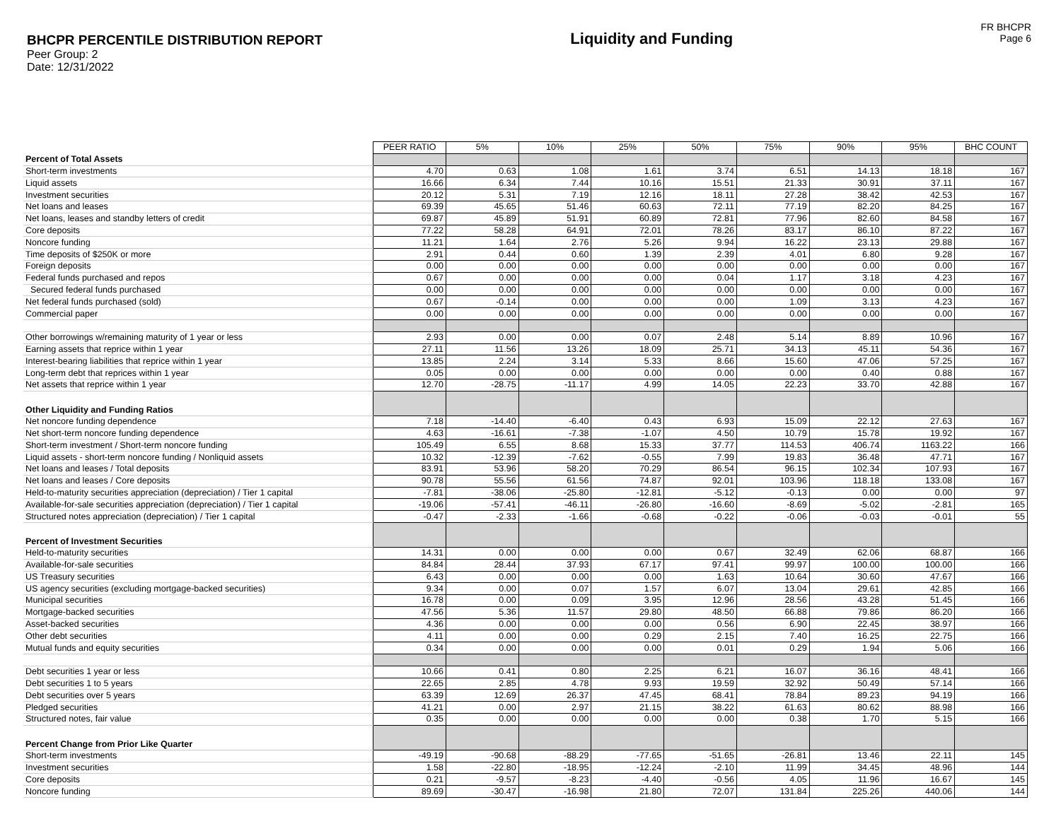BHCPR PERCENTILE DISTRIBUTION REPORT
Peer Group: 2
Date: 12/31/2022
Liquidity and Funding
FR BHCPR
Page 6
| | PEER RATIO | 5% | 10% | 25% | 50% | 75% | 90% | 95% | BHC COUNT |
| Percent of Total Assets | | | | | | | | | |
| Short-term investments | 4.70 | 0.63 | 1.08 | 1.61 | 3.74 | 6.51 | 14.13 | 18.18 | 167 |
| Liquid assets | 16.66 | 6.34 | 7.44 | 10.16 | 15.51 | 21.33 | 30.91 | 37.11 | 167 |
| Investment securities | 20.12 | 5.31 | 7.19 | 12.16 | 18.11 | 27.28 | 38.42 | 42.53 | 167 |
| Net loans and leases | 69.39 | 45.65 | 51.46 | 60.63 | 72.11 | 77.19 | 82.20 | 84.25 | 167 |
| Net loans, leases and standby letters of credit | 69.87 | 45.89 | 51.91 | 60.89 | 72.81 | 77.96 | 82.60 | 84.58 | 167 |
| Core deposits | 77.22 | 58.28 | 64.91 | 72.01 | 78.26 | 83.17 | 86.10 | 87.22 | 167 |
| Noncore funding | 11.21 | 1.64 | 2.76 | 5.26 | 9.94 | 16.22 | 23.13 | 29.88 | 167 |
| Time deposits of $250K or more | 2.91 | 0.44 | 0.60 | 1.39 | 2.39 | 4.01 | 6.80 | 9.28 | 167 |
| Foreign deposits | 0.00 | 0.00 | 0.00 | 0.00 | 0.00 | 0.00 | 0.00 | 0.00 | 167 |
| Federal funds purchased and repos | 0.67 | 0.00 | 0.00 | 0.00 | 0.04 | 1.17 | 3.18 | 4.23 | 167 |
| Secured federal funds purchased | 0.00 | 0.00 | 0.00 | 0.00 | 0.00 | 0.00 | 0.00 | 0.00 | 167 |
| Net federal funds purchased (sold) | 0.67 | -0.14 | 0.00 | 0.00 | 0.00 | 1.09 | 3.13 | 4.23 | 167 |
| Commercial paper | 0.00 | 0.00 | 0.00 | 0.00 | 0.00 | 0.00 | 0.00 | 0.00 | 167 |
| Other borrowings w/remaining maturity of 1 year or less | 2.93 | 0.00 | 0.00 | 0.07 | 2.48 | 5.14 | 8.89 | 10.96 | 167 |
| Earning assets that reprice within 1 year | 27.11 | 11.56 | 13.26 | 18.09 | 25.71 | 34.13 | 45.11 | 54.36 | 167 |
| Interest-bearing liabilities that reprice within 1 year | 13.85 | 2.24 | 3.14 | 5.33 | 8.66 | 15.60 | 47.06 | 57.25 | 167 |
| Long-term debt that reprices within 1 year | 0.05 | 0.00 | 0.00 | 0.00 | 0.00 | 0.00 | 0.40 | 0.88 | 167 |
| Net assets that reprice within 1 year | 12.70 | -28.75 | -11.17 | 4.99 | 14.05 | 22.23 | 33.70 | 42.88 | 167 |
| Other Liquidity and Funding Ratios | | | | | | | | | |
| Net noncore funding dependence | 7.18 | -14.40 | -6.40 | 0.43 | 6.93 | 15.09 | 22.12 | 27.63 | 167 |
| Net short-term noncore funding dependence | 4.63 | -16.61 | -7.38 | -1.07 | 4.50 | 10.79 | 15.78 | 19.92 | 167 |
| Short-term investment / Short-term noncore funding | 105.49 | 6.55 | 8.68 | 15.33 | 37.77 | 114.53 | 406.74 | 1163.22 | 166 |
| Liquid assets - short-term noncore funding / Nonliquid assets | 10.32 | -12.39 | -7.62 | -0.55 | 7.99 | 19.83 | 36.48 | 47.71 | 167 |
| Net loans and leases / Total deposits | 83.91 | 53.96 | 58.20 | 70.29 | 86.54 | 96.15 | 102.34 | 107.93 | 167 |
| Net loans and leases / Core deposits | 90.78 | 55.56 | 61.56 | 74.87 | 92.01 | 103.96 | 118.18 | 133.08 | 167 |
| Held-to-maturity securities appreciation (depreciation) / Tier 1 capital | -7.81 | -38.06 | -25.80 | -12.81 | -5.12 | -0.13 | 0.00 | 0.00 | 97 |
| Available-for-sale securities appreciation (depreciation) / Tier 1 capital | -19.06 | -57.41 | -46.11 | -26.80 | -16.60 | -8.69 | -5.02 | -2.81 | 165 |
| Structured notes appreciation (depreciation) / Tier 1 capital | -0.47 | -2.33 | -1.66 | -0.68 | -0.22 | -0.06 | -0.03 | -0.01 | 55 |
| Percent of Investment Securities | | | | | | | | | |
| Held-to-maturity securities | 14.31 | 0.00 | 0.00 | 0.00 | 0.67 | 32.49 | 62.06 | 68.87 | 166 |
| Available-for-sale securities | 84.84 | 28.44 | 37.93 | 67.17 | 97.41 | 99.97 | 100.00 | 100.00 | 166 |
| US Treasury securities | 6.43 | 0.00 | 0.00 | 0.00 | 1.63 | 10.64 | 30.60 | 47.67 | 166 |
| US agency securities (excluding mortgage-backed securities) | 9.34 | 0.00 | 0.07 | 1.57 | 6.07 | 13.04 | 29.61 | 42.85 | 166 |
| Municipal securities | 16.78 | 0.00 | 0.09 | 3.95 | 12.96 | 28.56 | 43.28 | 51.45 | 166 |
| Mortgage-backed securities | 47.56 | 5.36 | 11.57 | 29.80 | 48.50 | 66.88 | 79.86 | 86.20 | 166 |
| Asset-backed securities | 4.36 | 0.00 | 0.00 | 0.00 | 0.56 | 6.90 | 22.45 | 38.97 | 166 |
| Other debt securities | 4.11 | 0.00 | 0.00 | 0.29 | 2.15 | 7.40 | 16.25 | 22.75 | 166 |
| Mutual funds and equity securities | 0.34 | 0.00 | 0.00 | 0.00 | 0.01 | 0.29 | 1.94 | 5.06 | 166 |
| Debt securities 1 year or less | 10.66 | 0.41 | 0.80 | 2.25 | 6.21 | 16.07 | 36.16 | 48.41 | 166 |
| Debt securities 1 to 5 years | 22.65 | 2.85 | 4.78 | 9.93 | 19.59 | 32.92 | 50.49 | 57.14 | 166 |
| Debt securities over 5 years | 63.39 | 12.69 | 26.37 | 47.45 | 68.41 | 78.84 | 89.23 | 94.19 | 166 |
| Pledged securities | 41.21 | 0.00 | 2.97 | 21.15 | 38.22 | 61.63 | 80.62 | 88.98 | 166 |
| Structured notes, fair value | 0.35 | 0.00 | 0.00 | 0.00 | 0.00 | 0.38 | 1.70 | 5.15 | 166 |
| Percent Change from Prior Like Quarter | | | | | | | | | |
| Short-term investments | -49.19 | -90.68 | -88.29 | -77.65 | -51.65 | -26.81 | 13.46 | 22.11 | 145 |
| Investment securities | 1.58 | -22.80 | -18.95 | -12.24 | -2.10 | 11.99 | 34.45 | 48.96 | 144 |
| Core deposits | 0.21 | -9.57 | -8.23 | -4.40 | -0.56 | 4.05 | 11.96 | 16.67 | 145 |
| Noncore funding | 89.69 | -30.47 | -16.98 | 21.80 | 72.07 | 131.84 | 225.26 | 440.06 | 144 |